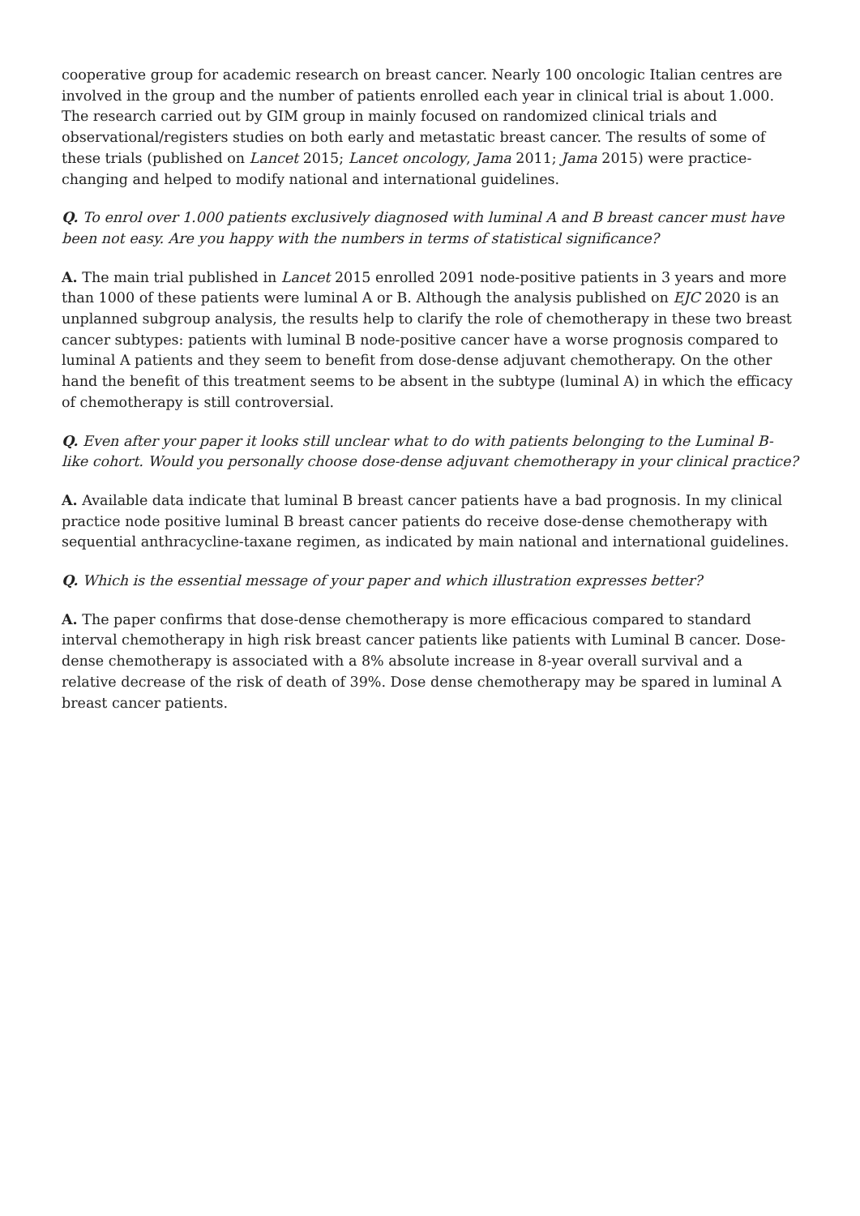cooperative group for academic research on breast cancer. Nearly 100 oncologic Italian centres are involved in the group and the number of patients enrolled each year in clinical trial is about 1.000. The research carried out by GIM group in mainly focused on randomized clinical trials and observational/registers studies on both early and metastatic breast cancer. The results of some of these trials (published on Lancet 2015; Lancet oncology, Jama 2011; Jama 2015) were practice-changing and helped to modify national and international guidelines.
Q. To enrol over 1.000 patients exclusively diagnosed with luminal A and B breast cancer must have been not easy. Are you happy with the numbers in terms of statistical significance?
A. The main trial published in Lancet 2015 enrolled 2091 node-positive patients in 3 years and more than 1000 of these patients were luminal A or B. Although the analysis published on EJC 2020 is an unplanned subgroup analysis, the results help to clarify the role of chemotherapy in these two breast cancer subtypes: patients with luminal B node-positive cancer have a worse prognosis compared to luminal A patients and they seem to benefit from dose-dense adjuvant chemotherapy. On the other hand the benefit of this treatment seems to be absent in the subtype (luminal A) in which the efficacy of chemotherapy is still controversial.
Q. Even after your paper it looks still unclear what to do with patients belonging to the Luminal B-like cohort. Would you personally choose dose-dense adjuvant chemotherapy in your clinical practice?
A. Available data indicate that luminal B breast cancer patients have a bad prognosis. In my clinical practice node positive luminal B breast cancer patients do receive dose-dense chemotherapy with sequential anthracycline-taxane regimen, as indicated by main national and international guidelines.
Q. Which is the essential message of your paper and which illustration expresses better?
A. The paper confirms that dose-dense chemotherapy is more efficacious compared to standard interval chemotherapy in high risk breast cancer patients like patients with Luminal B cancer. Dose-dense chemotherapy is associated with a 8% absolute increase in 8-year overall survival and a relative decrease of the risk of death of 39%. Dose dense chemotherapy may be spared in luminal A breast cancer patients.